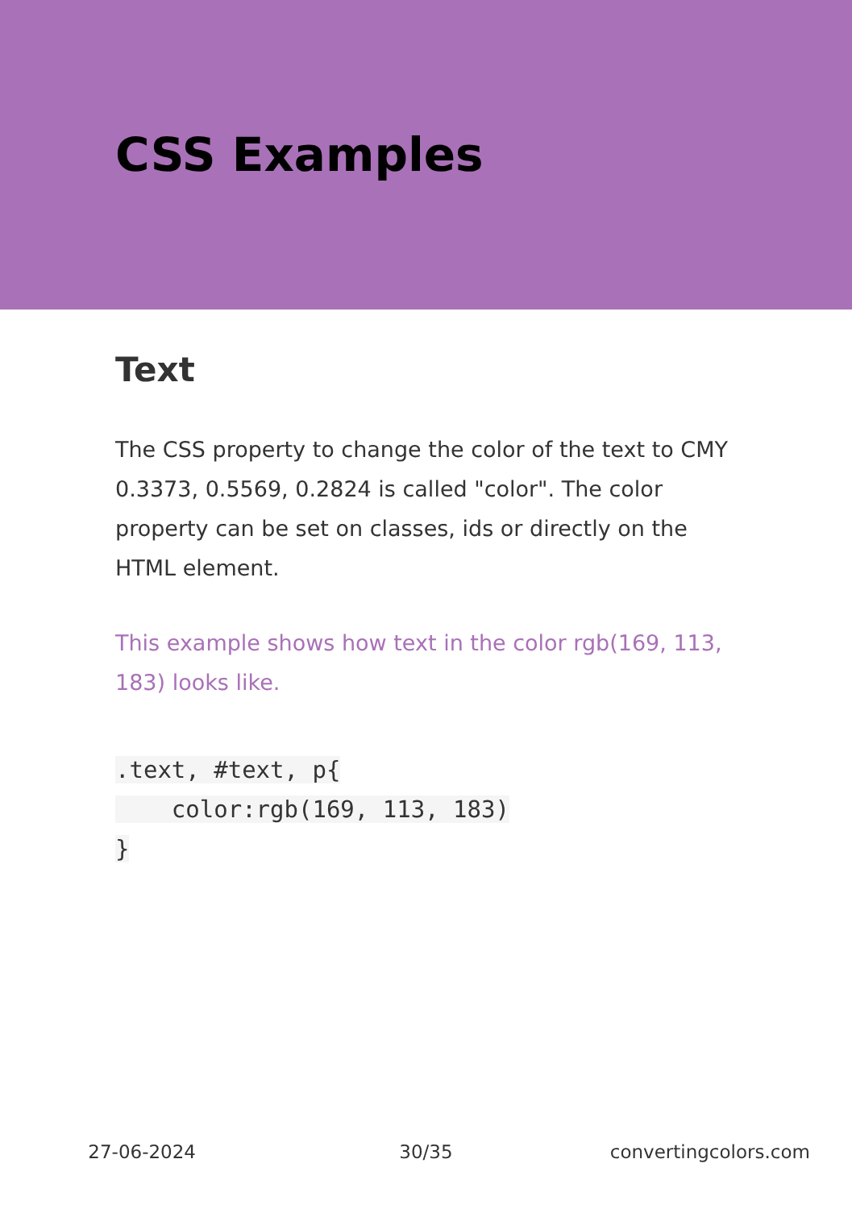CSS Examples
Text
The CSS property to change the color of the text to CMY 0.3373, 0.5569, 0.2824 is called "color". The color property can be set on classes, ids or directly on the HTML element.
This example shows how text in the color rgb(169, 113, 183) looks like.
.text, #text, p{
    color:rgb(169, 113, 183)
}
27-06-2024 30/35 convertingcolors.com